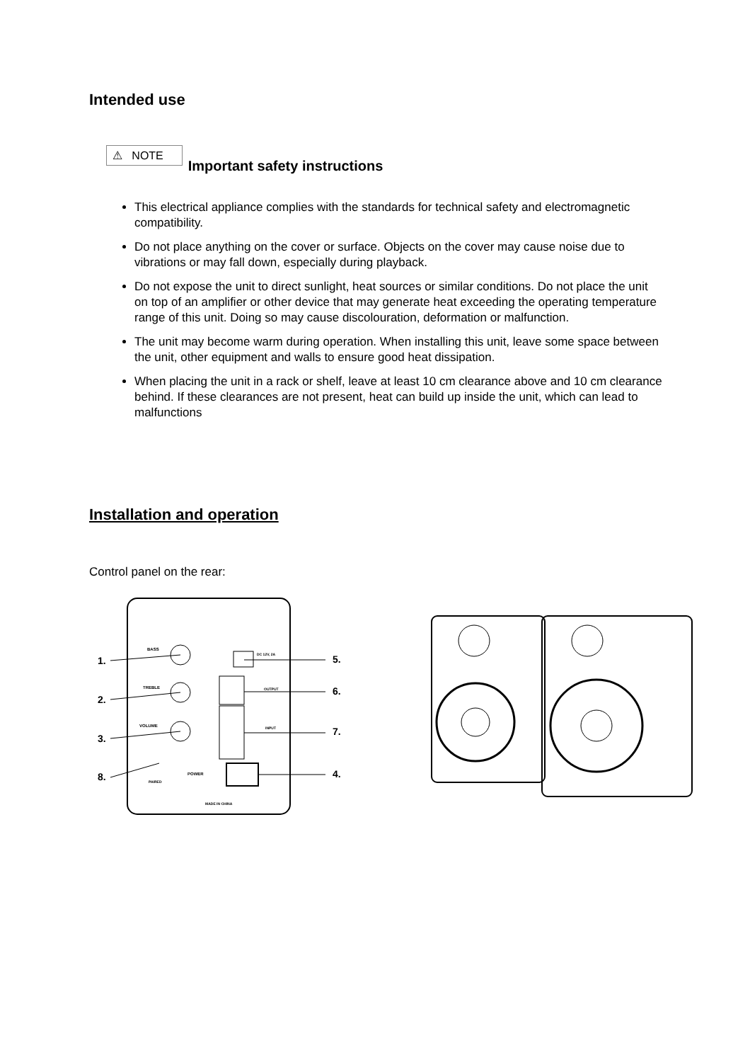Intended use
⚠ NOTE Important safety instructions
This electrical appliance complies with the standards for technical safety and electromagnetic compatibility.
Do not place anything on the cover or surface. Objects on the cover may cause noise due to vibrations or may fall down, especially during playback.
Do not expose the unit to direct sunlight, heat sources or similar conditions. Do not place the unit on top of an amplifier or other device that may generate heat exceeding the operating temperature range of this unit. Doing so may cause discolouration, deformation or malfunction.
The unit may become warm during operation. When installing this unit, leave some space between the unit, other equipment and walls to ensure good heat dissipation.
When placing the unit in a rack or shelf, leave at least 10 cm clearance above and 10 cm clearance behind. If these clearances are not present, heat can build up inside the unit, which can lead to malfunctions
Installation and operation
Control panel on the rear:
BASS
TREBLE
VOLUME
1.
2.
3.
8.
5.
6.
7.
4.
DC 12V, 2A
OUTPUT
INPUT
POWER
PAIRED
MADE IN CHINA